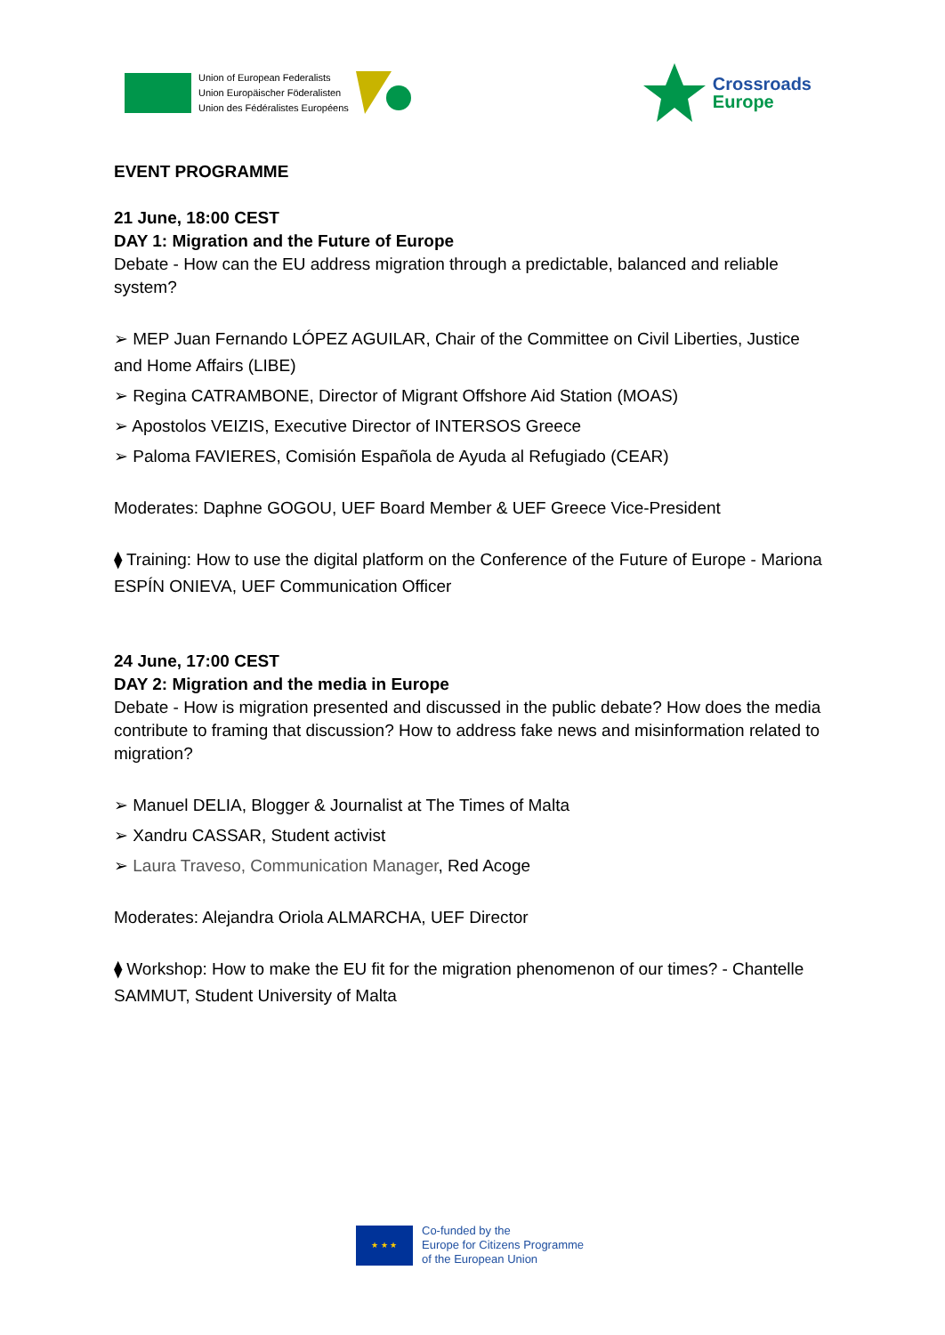Union of European Federalists
Union Europäischer Föderalisten
Union des Fédéralistes Européens
Crossroads
Europe
EVENT PROGRAMME
21 June, 18:00 CEST
DAY 1: Migration and the Future of Europe
Debate - How can the EU address migration through a predictable, balanced and reliable system?
➢ MEP Juan Fernando LÓPEZ AGUILAR, Chair of the Committee on Civil Liberties, Justice and Home Affairs (LIBE)
➢ Regina CATRAMBONE, Director of Migrant Offshore Aid Station (MOAS)
➢ Apostolos VEIZIS, Executive Director of INTERSOS Greece
➢ Paloma FAVIERES, Comisión Española de Ayuda al Refugiado (CEAR)
Moderates: Daphne GOGOU, UEF Board Member & UEF Greece Vice-President
⧫ Training: How to use the digital platform on the Conference of the Future of Europe - Mariona ESPÍN ONIEVA, UEF Communication Officer
24 June, 17:00 CEST
DAY 2: Migration and the media in Europe
Debate - How is migration presented and discussed in the public debate? How does the media contribute to framing that discussion? How to address fake news and misinformation related to migration?
➢ Manuel DELIA, Blogger & Journalist at The Times of Malta
➢ Xandru CASSAR, Student activist
➢ Laura Traveso, Communication Manager, Red Acoge
Moderates: Alejandra Oriola ALMARCHA, UEF Director
⧫ Workshop: How to make the EU fit for the migration phenomenon of our times? - Chantelle SAMMUT, Student University of Malta
★ ★ ★
Co-funded by the
Europe for Citizens Programme
of the European Union